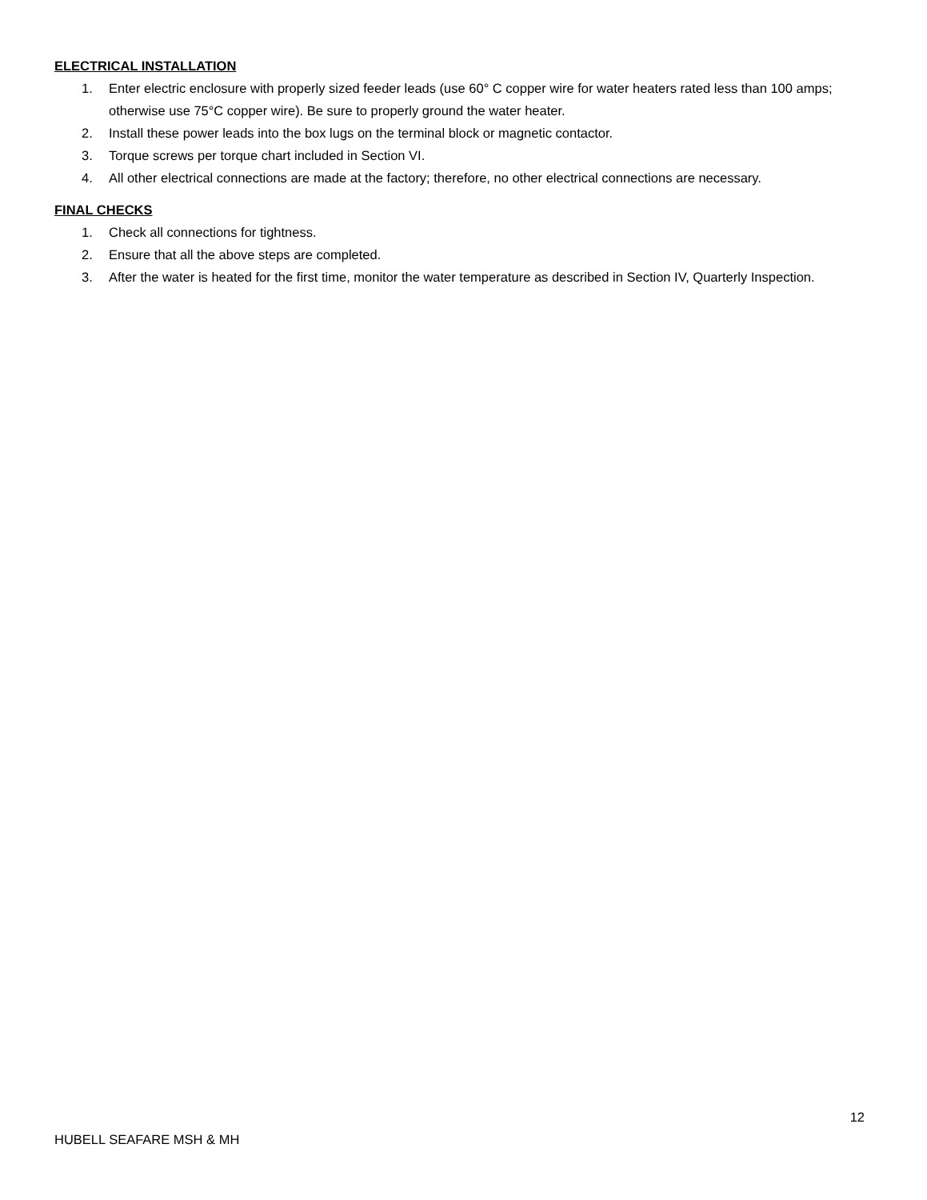ELECTRICAL INSTALLATION
1. Enter electric enclosure with properly sized feeder leads (use 60° C copper wire for water heaters rated less than 100 amps; otherwise use 75°C copper wire). Be sure to properly ground the water heater.
2. Install these power leads into the box lugs on the terminal block or magnetic contactor.
3. Torque screws per torque chart included in Section VI.
4. All other electrical connections are made at the factory; therefore, no other electrical connections are necessary.
FINAL CHECKS
1. Check all connections for tightness.
2. Ensure that all the above steps are completed.
3. After the water is heated for the first time, monitor the water temperature as described in Section IV, Quarterly Inspection.
12
HUBELL SEAFARE MSH & MH